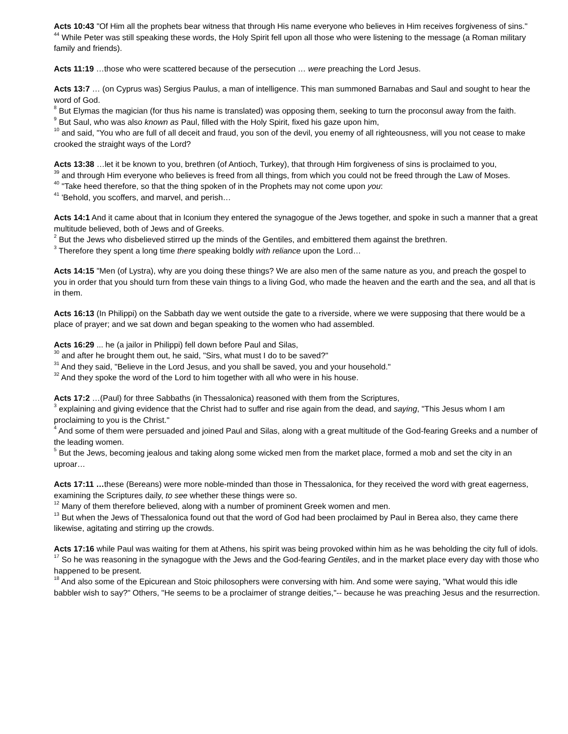Acts 10:43 "Of Him all the prophets bear witness that through His name everyone who believes in Him receives forgiveness of sins."
<sup>44</sup> While Peter was still speaking these words, the Holy Spirit fell upon all those who were listening to the message (a Roman military family and friends).
Acts 11:19 …those who were scattered because of the persecution … were preaching the Lord Jesus.
Acts 13:7 … (on Cyprus was) Sergius Paulus, a man of intelligence. This man summoned Barnabas and Saul and sought to hear the word of God.
<sup>8</sup> But Elymas the magician (for thus his name is translated) was opposing them, seeking to turn the proconsul away from the faith.
<sup>9</sup> But Saul, who was also known as Paul, filled with the Holy Spirit, fixed his gaze upon him,
<sup>10</sup> and said, "You who are full of all deceit and fraud, you son of the devil, you enemy of all righteousness, will you not cease to make crooked the straight ways of the Lord?
Acts 13:38 …let it be known to you, brethren (of Antioch, Turkey), that through Him forgiveness of sins is proclaimed to you,
<sup>39</sup> and through Him everyone who believes is freed from all things, from which you could not be freed through the Law of Moses.
<sup>40</sup> "Take heed therefore, so that the thing spoken of in the Prophets may not come upon you:
<sup>41</sup> 'Behold, you scoffers, and marvel, and perish…
Acts 14:1 And it came about that in Iconium they entered the synagogue of the Jews together, and spoke in such a manner that a great multitude believed, both of Jews and of Greeks.
<sup>2</sup> But the Jews who disbelieved stirred up the minds of the Gentiles, and embittered them against the brethren.
<sup>3</sup> Therefore they spent a long time there speaking boldly with reliance upon the Lord…
Acts 14:15 "Men (of Lystra), why are you doing these things? We are also men of the same nature as you, and preach the gospel to you in order that you should turn from these vain things to a living God, who made the heaven and the earth and the sea, and all that is in them.
Acts 16:13 (In Philippi) on the Sabbath day we went outside the gate to a riverside, where we were supposing that there would be a place of prayer; and we sat down and began speaking to the women who had assembled.
Acts 16:29 ... he (a jailor in Philippi) fell down before Paul and Silas,
<sup>30</sup> and after he brought them out, he said, "Sirs, what must I do to be saved?"
<sup>31</sup> And they said, "Believe in the Lord Jesus, and you shall be saved, you and your household."
<sup>32</sup> And they spoke the word of the Lord to him together with all who were in his house.
Acts 17:2 …(Paul) for three Sabbaths (in Thessalonica) reasoned with them from the Scriptures,
<sup>3</sup> explaining and giving evidence that the Christ had to suffer and rise again from the dead, and saying, "This Jesus whom I am proclaiming to you is the Christ."
<sup>4</sup> And some of them were persuaded and joined Paul and Silas, along with a great multitude of the God-fearing Greeks and a number of the leading women.
<sup>5</sup> But the Jews, becoming jealous and taking along some wicked men from the market place, formed a mob and set the city in an uproar…
Acts 17:11 …these (Bereans) were more noble-minded than those in Thessalonica, for they received the word with great eagerness, examining the Scriptures daily, to see whether these things were so.
<sup>12</sup> Many of them therefore believed, along with a number of prominent Greek women and men.
<sup>13</sup> But when the Jews of Thessalonica found out that the word of God had been proclaimed by Paul in Berea also, they came there likewise, agitating and stirring up the crowds.
Acts 17:16 while Paul was waiting for them at Athens, his spirit was being provoked within him as he was beholding the city full of idols.
<sup>17</sup> So he was reasoning in the synagogue with the Jews and the God-fearing Gentiles, and in the market place every day with those who happened to be present.
<sup>18</sup> And also some of the Epicurean and Stoic philosophers were conversing with him. And some were saying, "What would this idle babbler wish to say?" Others, "He seems to be a proclaimer of strange deities,"-- because he was preaching Jesus and the resurrection.